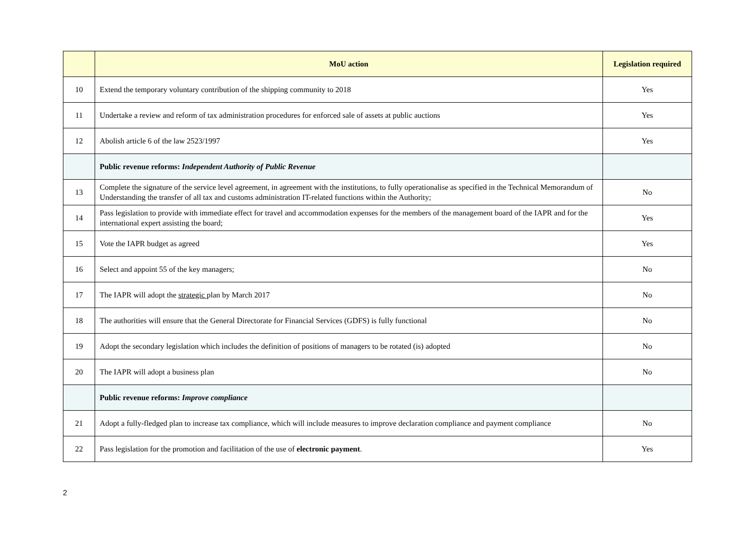| | MoU action | Legislation required |
| --- | --- | --- |
| 10 | Extend the temporary voluntary contribution of the shipping community to 2018 | Yes |
| 11 | Undertake a review and reform of tax administration procedures for enforced sale of assets at public auctions | Yes |
| 12 | Abolish article 6 of the law 2523/1997 | Yes |
| | Public revenue reforms: Independent Authority of Public Revenue | |
| 13 | Complete the signature of the service level agreement, in agreement with the institutions, to fully operationalise as specified in the Technical Memorandum of Understanding the transfer of all tax and customs administration IT-related functions within the Authority; | No |
| 14 | Pass legislation to provide with immediate effect for travel and accommodation expenses for the members of the management board of the IAPR and for the international expert assisting the board; | Yes |
| 15 | Vote the IAPR budget as agreed | Yes |
| 16 | Select and appoint 55 of the key managers; | No |
| 17 | The IAPR will adopt the strategic plan by March 2017 | No |
| 18 | The authorities will ensure that the General Directorate for Financial Services (GDFS) is fully functional | No |
| 19 | Adopt the secondary legislation which includes the definition of positions of managers to be rotated (is) adopted | No |
| 20 | The IAPR will adopt a business plan | No |
| | Public revenue reforms: Improve compliance | |
| 21 | Adopt a fully-fledged plan to increase tax compliance, which will include measures to improve declaration compliance and payment compliance | No |
| 22 | Pass legislation for the promotion and facilitation of the use of electronic payment . | Yes |
2